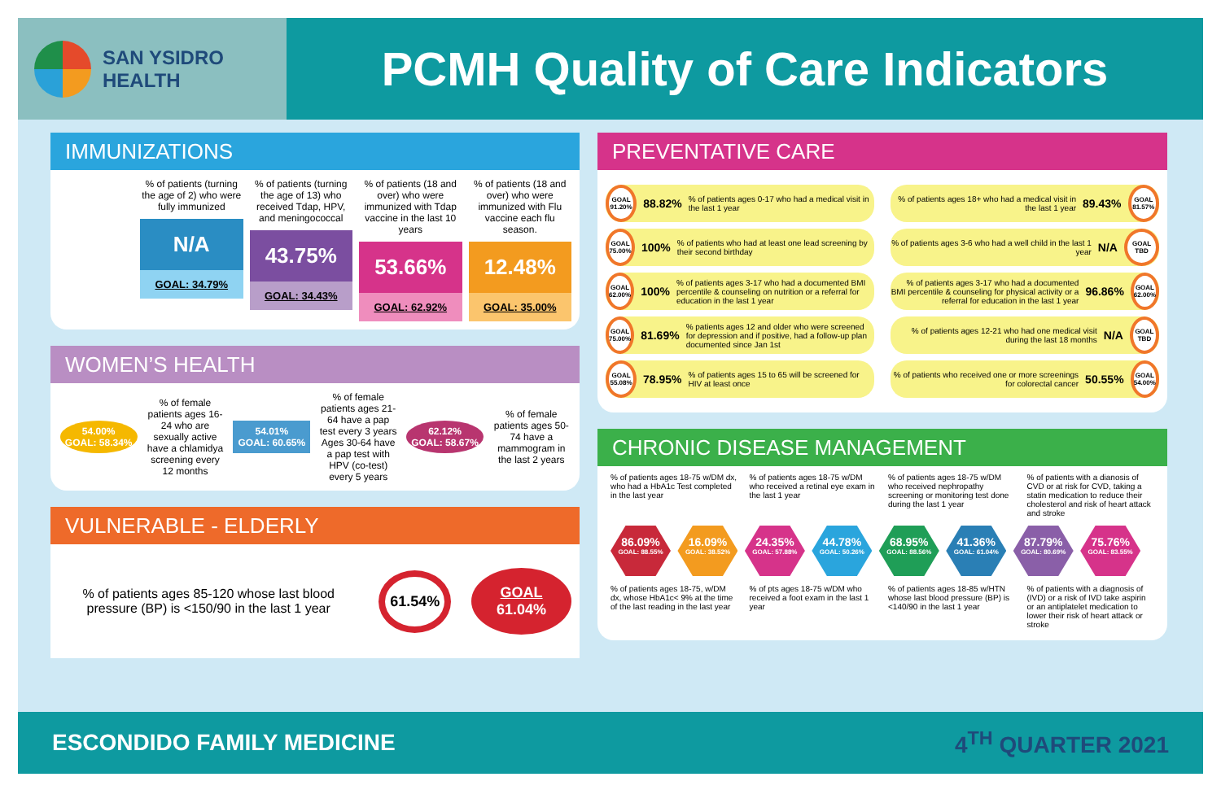SAN YSIDRO
HEALTH
PCMH Quality of Care Indicators
IMMUNIZATIONS
% of patients (turning the age of 2) who were fully immunized
N/A
GOAL: 34.79%
% of patients (turning the age of 13) who received Tdap, HPV, and meningococcal
43.75%
GOAL: 34.43%
% of patients (18 and over) who were immunized with Tdap vaccine in the last 10 years
53.66%
GOAL: 62.92%
% of patients (18 and over) who were immunized with Flu vaccine each flu season.
12.48%
GOAL: 35.00%
WOMEN’S HEALTH
54.00%
GOAL: 58.34%
% of female patients ages 16-24 who are sexually active have a chlamidya screening every 12 months
54.01%
GOAL: 60.65%
% of female patients ages 21-64 have a pap test every 3 years Ages 30-64 have a pap test with HPV (co-test) every 5 years
62.12%
GOAL: 58.67%
% of female patients ages 50-74 have a mammogram in the last 2 years
VULNERABLE - ELDERLY
% of patients ages 85-120 whose last blood pressure (BP) is <150/90 in the last 1 year
61.54%
GOAL
61.04%
PREVENTATIVE CARE
GOAL 91.20%
88.82%% of patients ages 0-17 who had a medical visit in the last 1 year
GOAL 75.00%
100%% of patients who had at least one lead screening by their second birthday
GOAL 62.00%
100%% of patients ages 3-17 who had a documented BMI percentile & counseling on nutrition or a referral for education in the last 1 year
GOAL 75.00%
81.69%% patients ages 12 and older who were screened for depression and if positive, had a follow-up plan documented since Jan 1st
GOAL 55.08%
78.95%% of patients ages 15 to 65 will be screened for HIV at least once
% of patients ages 18+ who had a medical visit in the last 1 year 89.43%
GOAL 81.57%
% of patients ages 3-6 who had a well child in the last 1 year N/A
GOAL TBD
% of patients ages 3-17 who had a documented BMI percentile & counseling for physical activity or a referral for education in the last 1 year 96.86%
GOAL 62.00%
% of patients ages 12-21 who had one medical visit during the last 18 months N/A
GOAL TBD
% of patients who received one or more screenings for colorectal cancer 50.55%
GOAL 54.00%
CHRONIC DISEASE MANAGEMENT
% of patients ages 18-75 w/DM dx, who had a HbA1c Test completed in the last year
% of patients ages 18-75 w/DM who received a retinal eye exam in the last 1 year
% of patients ages 18-75 w/DM who received nephropathy screening or monitoring test done during the last 1 year
% of patients with a dianosis of CVD or at risk for CVD, taking a statin medication to reduce their cholesterol and risk of heart attack and stroke
86.09% GOAL: 88.55% 16.09% GOAL: 38.52% 24.35% GOAL: 57.88% 44.78% GOAL: 50.26% 68.95% GOAL: 88.56% 41.36% GOAL: 61.04% 87.79% GOAL: 80.69% 75.76% GOAL: 83.55%
% of patients ages 18-75, w/DM dx, whose HbA1c< 9% at the time of the last reading in the last year
% of pts ages 18-75 w/DM who received a foot exam in the last 1 year
% of patients ages 18-85 w/HTN whose last blood pressure (BP) is <140/90 in the last 1 year
% of patients with a diagnosis of (IVD) or a risk of IVD take aspirin or an antiplatelet medication to lower their risk of heart attack or stroke
ESCONDIDO FAMILY MEDICINE 4<sup>TH</sup> QUARTER 2021